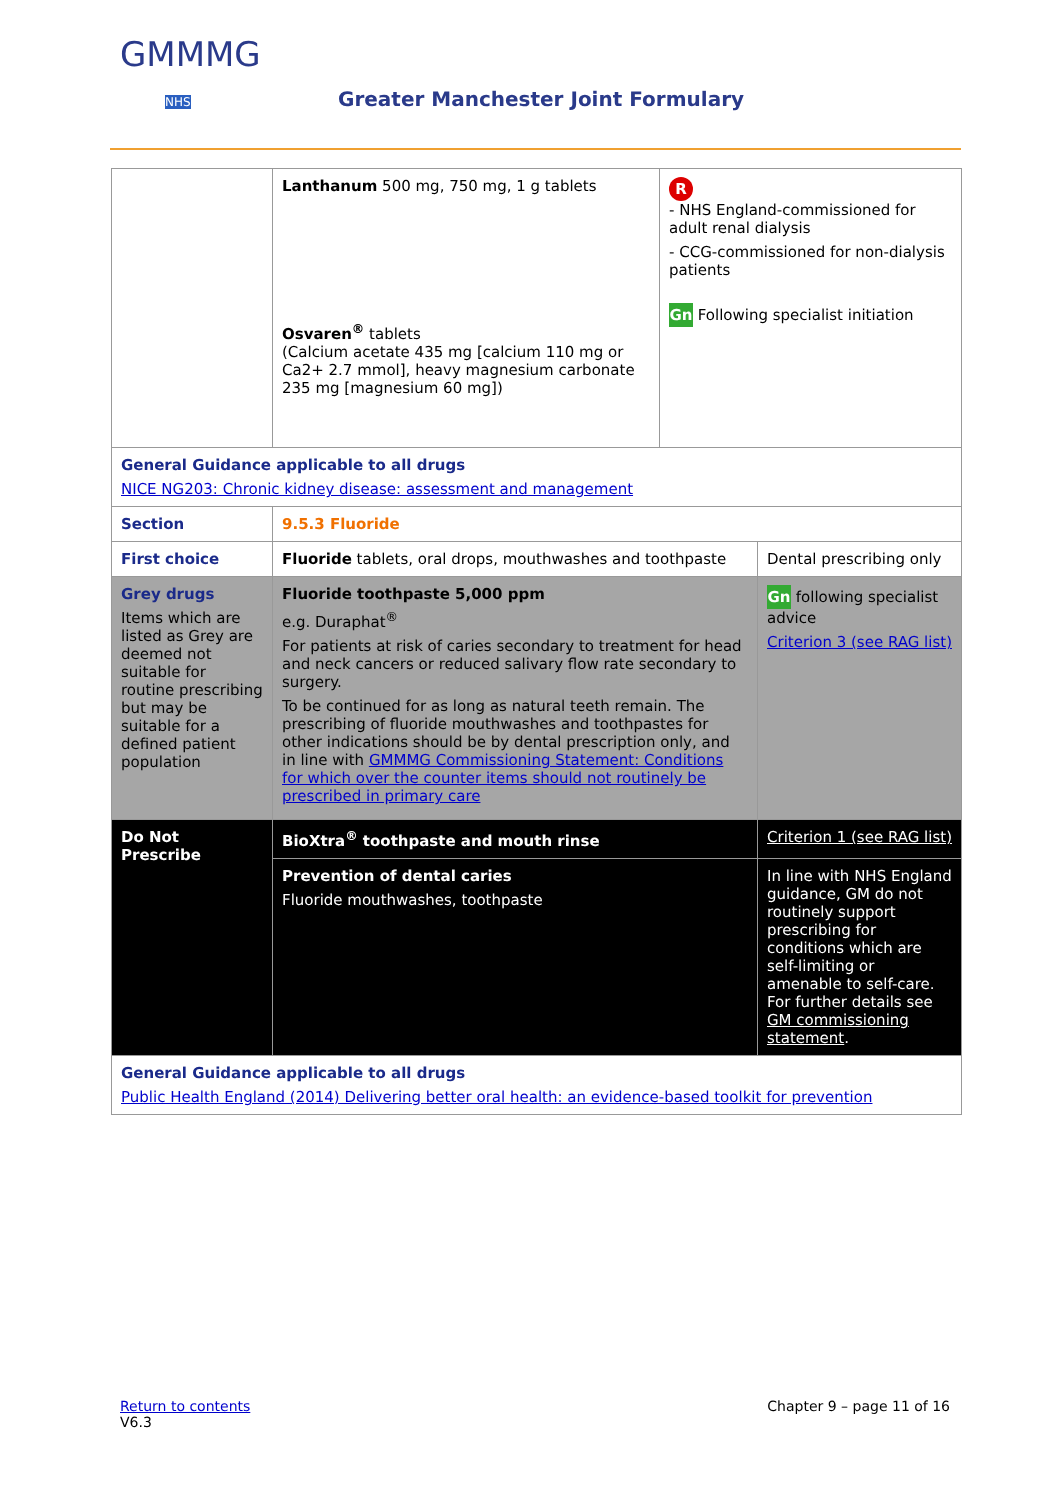GMMMG
NHS
Greater Manchester Joint Formulary
| | Lanthanum 500 mg, 750 mg, 1 g tablets Osvaren<sup>®</sup> tablets (Calcium acetate 435 mg [calcium 110 mg or Ca2+ 2.7 mmol], heavy magnesium carbonate 235 mg [magnesium 60 mg]) | R - NHS England-commissioned for adult renal dialysis - CCG-commissioned for non-dialysis patients Gn Following specialist initiation | |
| General Guidance applicable to all drugs NICE NG203: Chronic kidney disease: assessment and management | | | |
| Section | 9.5.3 Fluoride | | |
| First choice | Fluoride tablets, oral drops, mouthwashes and toothpaste | | Dental prescribing only |
| Grey drugs Items which are listed as Grey are deemed not suitable for routine prescribing but may be suitable for a defined patient population | Fluoride toothpaste 5,000 ppm e.g. Duraphat<sup>®</sup> For patients at risk of caries secondary to treatment for head and neck cancers or reduced salivary flow rate secondary to surgery. To be continued for as long as natural teeth remain. The prescribing of fluoride mouthwashes and toothpastes for other indications should be by dental prescription only, and in line with GMMMG Commissioning Statement: Conditions for which over the counter items should not routinely be prescribed in primary care | | Gn following specialist advice Criterion 3 (see RAG list) |
| Do Not Prescribe | BioXtra<sup>®</sup> toothpaste and mouth rinse | | Criterion 1 (see RAG list) |
| | Prevention of dental caries Fluoride mouthwashes, toothpaste | | In line with NHS England guidance, GM do not routinely support prescribing for conditions which are self-limiting or amenable to self-care. For further details see GM commissioning statement . |
| General Guidance applicable to all drugs Public Health England (2014) Delivering better oral health: an evidence-based toolkit for prevention | | | |
Return to contents
V6.3
Chapter 9 – page 11 of 16